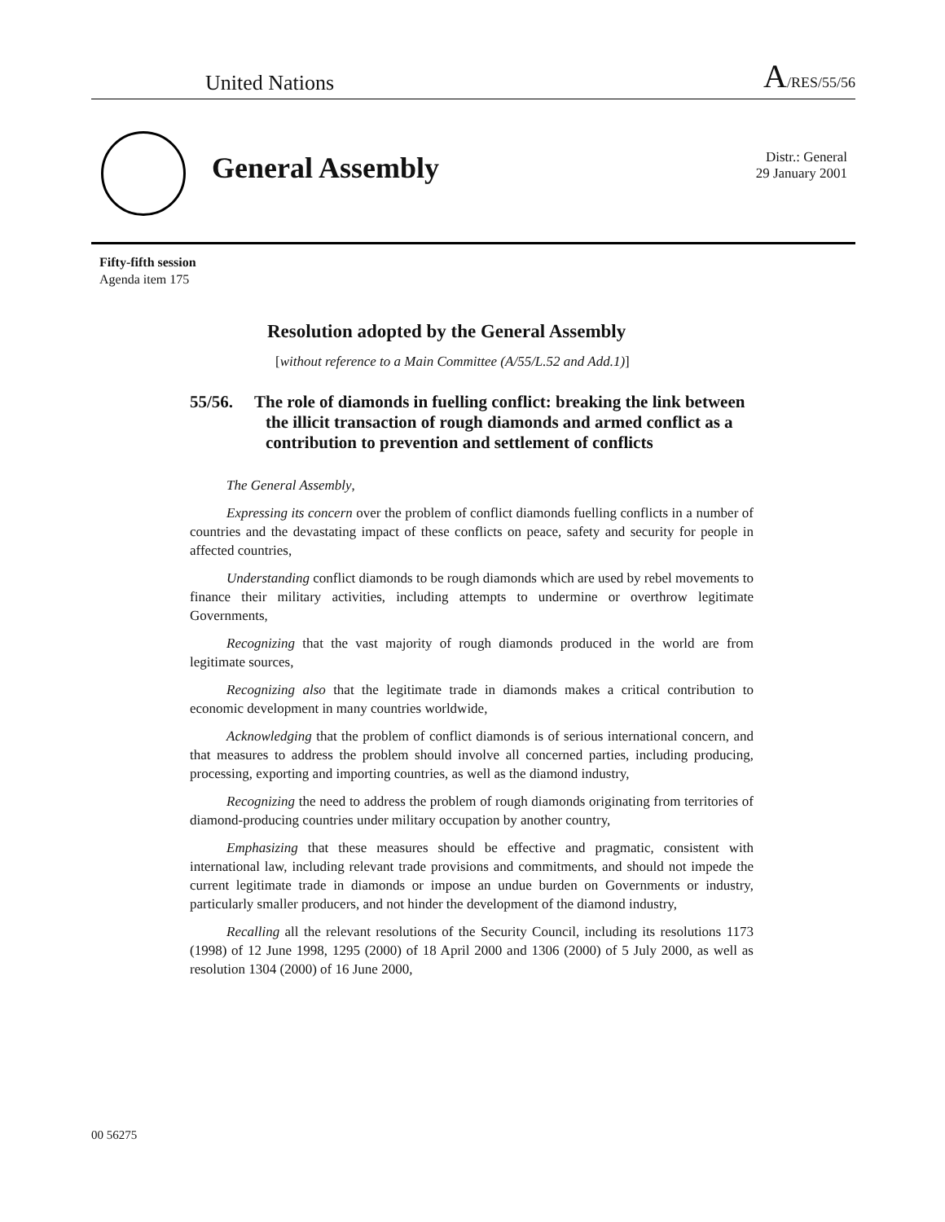United Nations A/RES/55/56
General Assembly
Distr.: General
29 January 2001
Fifty-fifth session
Agenda item 175
Resolution adopted by the General Assembly
[without reference to a Main Committee (A/55/L.52 and Add.1)]
55/56. The role of diamonds in fuelling conflict: breaking the link between the illicit transaction of rough diamonds and armed conflict as a contribution to prevention and settlement of conflicts
The General Assembly,
Expressing its concern over the problem of conflict diamonds fuelling conflicts in a number of countries and the devastating impact of these conflicts on peace, safety and security for people in affected countries,
Understanding conflict diamonds to be rough diamonds which are used by rebel movements to finance their military activities, including attempts to undermine or overthrow legitimate Governments,
Recognizing that the vast majority of rough diamonds produced in the world are from legitimate sources,
Recognizing also that the legitimate trade in diamonds makes a critical contribution to economic development in many countries worldwide,
Acknowledging that the problem of conflict diamonds is of serious international concern, and that measures to address the problem should involve all concerned parties, including producing, processing, exporting and importing countries, as well as the diamond industry,
Recognizing the need to address the problem of rough diamonds originating from territories of diamond-producing countries under military occupation by another country,
Emphasizing that these measures should be effective and pragmatic, consistent with international law, including relevant trade provisions and commitments, and should not impede the current legitimate trade in diamonds or impose an undue burden on Governments or industry, particularly smaller producers, and not hinder the development of the diamond industry,
Recalling all the relevant resolutions of the Security Council, including its resolutions 1173 (1998) of 12 June 1998, 1295 (2000) of 18 April 2000 and 1306 (2000) of 5 July 2000, as well as resolution 1304 (2000) of 16 June 2000,
00 56275